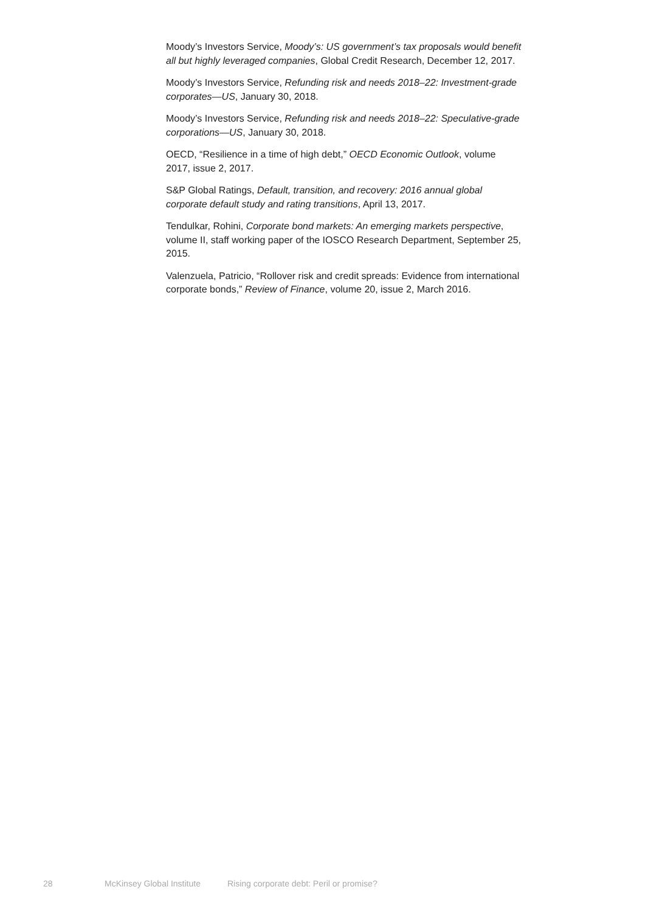Moody’s Investors Service, Moody’s: US government’s tax proposals would benefit all but highly leveraged companies, Global Credit Research, December 12, 2017.
Moody’s Investors Service, Refunding risk and needs 2018–22: Investment-grade corporates—US, January 30, 2018.
Moody’s Investors Service, Refunding risk and needs 2018–22: Speculative-grade corporations—US, January 30, 2018.
OECD, “Resilience in a time of high debt,” OECD Economic Outlook, volume 2017, issue 2, 2017.
S&P Global Ratings, Default, transition, and recovery: 2016 annual global corporate default study and rating transitions, April 13, 2017.
Tendulkar, Rohini, Corporate bond markets: An emerging markets perspective, volume II, staff working paper of the IOSCO Research Department, September 25, 2015.
Valenzuela, Patricio, “Rollover risk and credit spreads: Evidence from international corporate bonds,” Review of Finance, volume 20, issue 2, March 2016.
28 McKinsey Global Institute Rising corporate debt: Peril or promise?